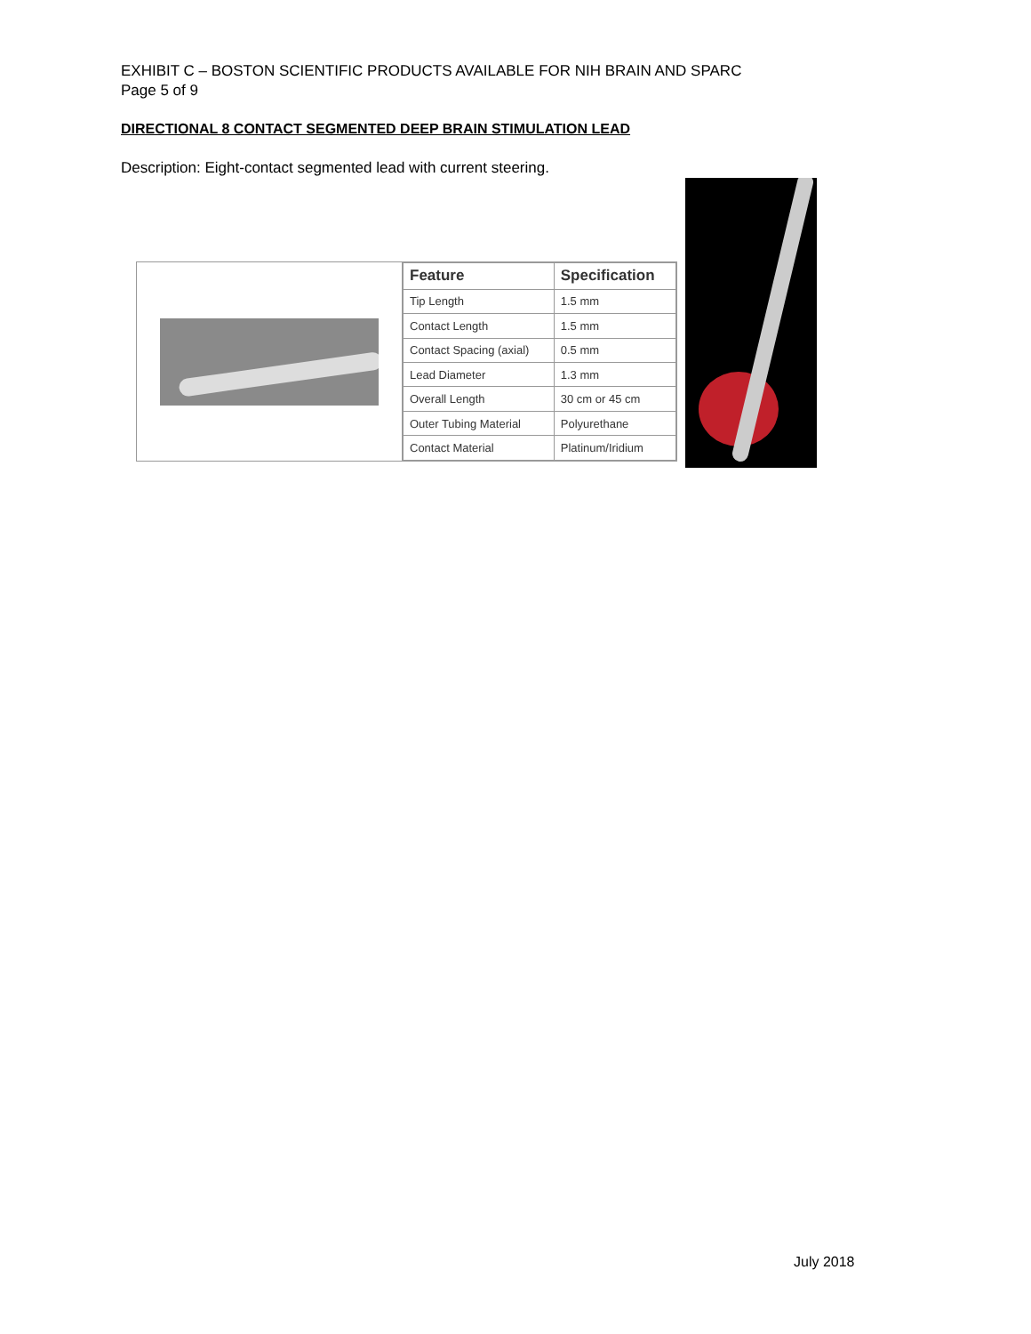EXHIBIT C – BOSTON SCIENTIFIC PRODUCTS AVAILABLE FOR NIH BRAIN AND SPARC
Page 5 of 9
DIRECTIONAL 8 CONTACT SEGMENTED DEEP BRAIN STIMULATION LEAD
Description: Eight-contact segmented lead with current steering.
| Feature | Specification |
| --- | --- |
| Tip Length | 1.5 mm |
| Contact Length | 1.5 mm |
| Contact Spacing (axial) | 0.5 mm |
| Lead Diameter | 1.3 mm |
| Overall Length | 30 cm or 45 cm |
| Outer Tubing Material | Polyurethane |
| Contact Material | Platinum/Iridium |
July 2018